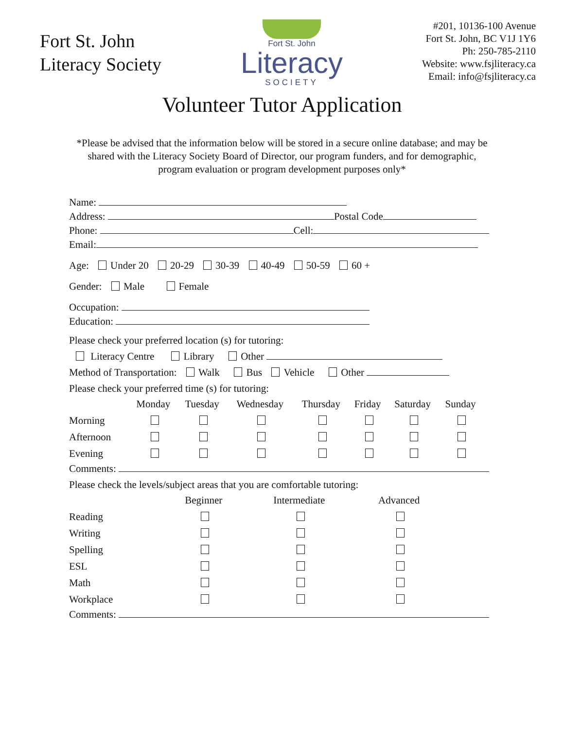Fort St. John
Literacy Society
Fort St. John
Literacy
SOCIETY
#201, 10136-100 Avenue
Fort St. John, BC V1J 1Y6
Ph: 250-785-2110
Website: www.fsjliteracy.ca
Email: info@fsjliteracy.ca
Volunteer Tutor Application
*Please be advised that the information below will be stored in a secure online database; and may be shared with the Literacy Society Board of Director, our program funders, and for demographic, program evaluation or program development purposes only*
Name:
Address: Postal Code
Phone: Cell:
Email:
Age: Under 20 20-29 30-39 40-49 50-59 60 +
Gender: Male Female
Occupation:
Education:
Please check your preferred location (s) for tutoring:
Literacy Centre Library Other
Method of Transportation: Walk Bus Vehicle Other
Please check your preferred time (s) for tutoring:
| | Monday | Tuesday | Wednesday | Thursday | Friday | Saturday | Sunday |
| --- | --- | --- | --- | --- | --- | --- | --- |
| Morning | | | | | | | |
| Afternoon | | | | | | | |
| Evening | | | | | | | |
Comments:
Please check the levels/subject areas that you are comfortable tutoring:
| | Beginner | Intermediate | Advanced |
| --- | --- | --- | --- |
| Reading | | | |
| Writing | | | |
| Spelling | | | |
| ESL | | | |
| Math | | | |
| Workplace | | | |
Comments: